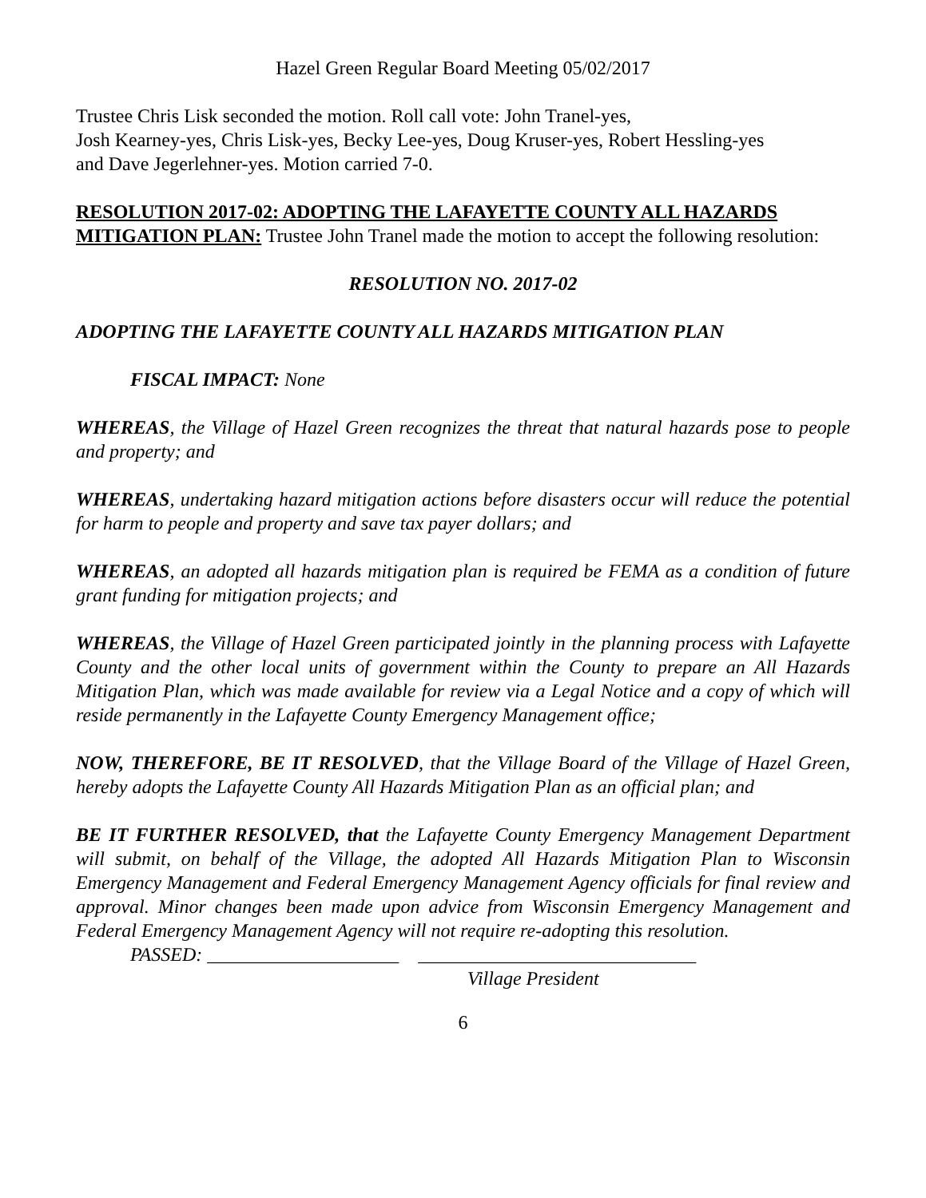Hazel Green Regular Board Meeting 05/02/2017
Trustee Chris Lisk seconded the motion. Roll call vote: John Tranel-yes,
Josh Kearney-yes, Chris Lisk-yes, Becky Lee-yes, Doug Kruser-yes, Robert Hessling-yes
and Dave Jegerlehner-yes. Motion carried 7-0.
RESOLUTION 2017-02: ADOPTING THE LAFAYETTE COUNTY ALL HAZARDS MITIGATION PLAN: Trustee John Tranel made the motion to accept the following resolution:
RESOLUTION NO. 2017-02
ADOPTING THE LAFAYETTE COUNTY ALL HAZARDS MITIGATION PLAN
FISCAL IMPACT: None
WHEREAS, the Village of Hazel Green recognizes the threat that natural hazards pose to people and property; and
WHEREAS, undertaking hazard mitigation actions before disasters occur will reduce the potential for harm to people and property and save tax payer dollars; and
WHEREAS, an adopted all hazards mitigation plan is required be FEMA as a condition of future grant funding for mitigation projects; and
WHEREAS, the Village of Hazel Green participated jointly in the planning process with Lafayette County and the other local units of government within the County to prepare an All Hazards Mitigation Plan, which was made available for review via a Legal Notice and a copy of which will reside permanently in the Lafayette County Emergency Management office;
NOW, THEREFORE, BE IT RESOLVED, that the Village Board of the Village of Hazel Green, hereby adopts the Lafayette County All Hazards Mitigation Plan as an official plan; and
BE IT FURTHER RESOLVED, that the Lafayette County Emergency Management Department will submit, on behalf of the Village, the adopted All Hazards Mitigation Plan to Wisconsin Emergency Management and Federal Emergency Management Agency officials for final review and approval. Minor changes been made upon advice from Wisconsin Emergency Management and Federal Emergency Management Agency will not require re-adopting this resolution.
PASSED: ____________________ _____________________________
Village President
6